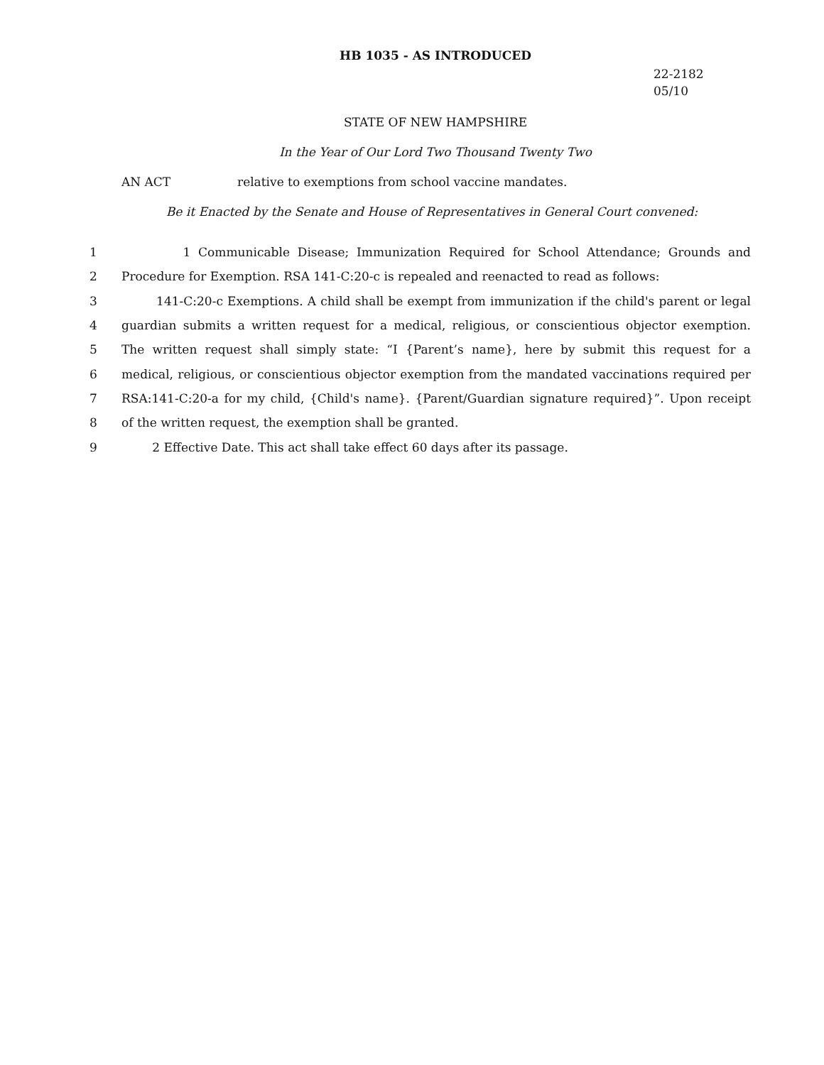HB 1035 - AS INTRODUCED
22-2182
05/10
STATE OF NEW HAMPSHIRE
In the Year of Our Lord Two Thousand Twenty Two
AN ACT relative to exemptions from school vaccine mandates.
Be it Enacted by the Senate and House of Representatives in General Court convened:
1 1 Communicable Disease; Immunization Required for School Attendance; Grounds and
2 Procedure for Exemption. RSA 141-C:20-c is repealed and reenacted to read as follows:
3 141-C:20-c Exemptions. A child shall be exempt from immunization if the child's parent or legal
4 guardian submits a written request for a medical, religious, or conscientious objector exemption.
5 The written request shall simply state: “I {Parent’s name}, here by submit this request for a
6 medical, religious, or conscientious objector exemption from the mandated vaccinations required per
7 RSA:141-C:20-a for my child, {Child's name}. {Parent/Guardian signature required}”. Upon receipt
8 of the written request, the exemption shall be granted.
9 2 Effective Date. This act shall take effect 60 days after its passage.